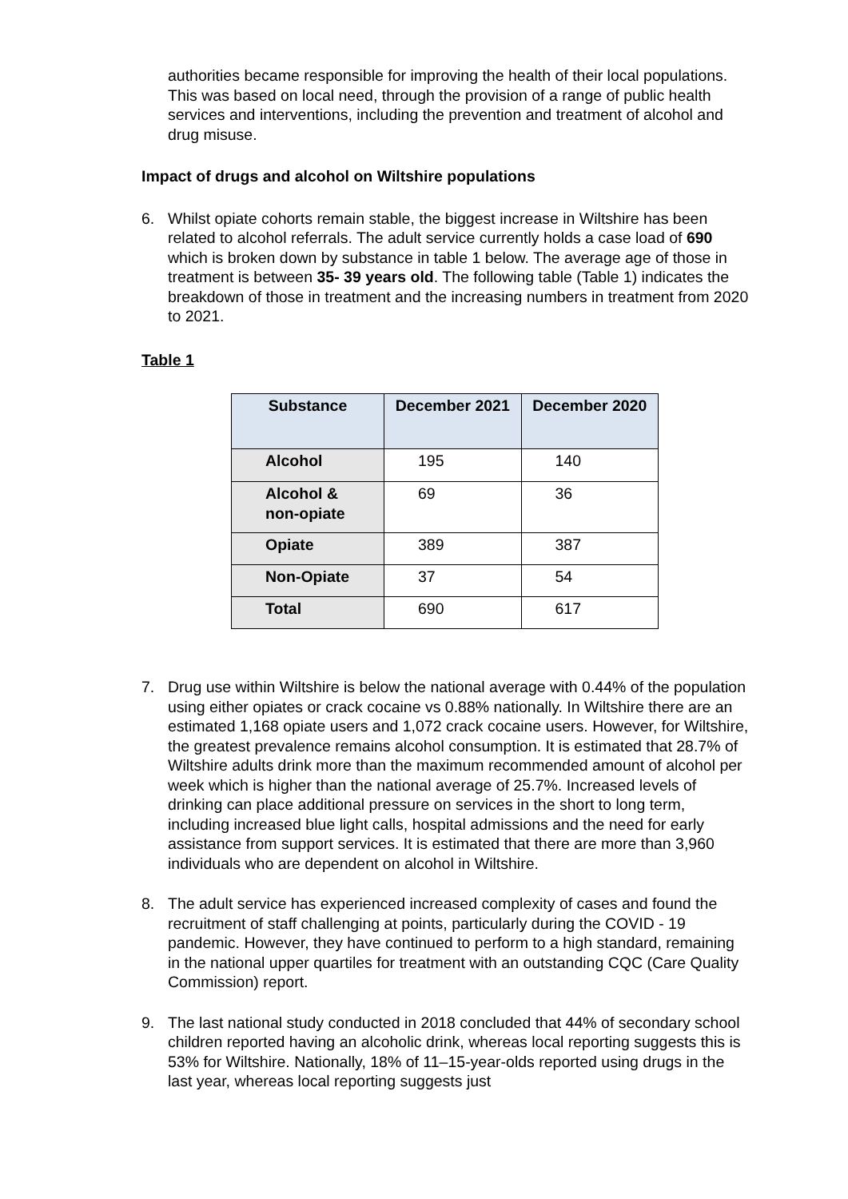authorities became responsible for improving the health of their local populations. This was based on local need, through the provision of a range of public health services and interventions, including the prevention and treatment of alcohol and drug misuse.
Impact of drugs and alcohol on Wiltshire populations
6. Whilst opiate cohorts remain stable, the biggest increase in Wiltshire has been related to alcohol referrals. The adult service currently holds a case load of 690 which is broken down by substance in table 1 below. The average age of those in treatment is between 35- 39 years old. The following table (Table 1) indicates the breakdown of those in treatment and the increasing numbers in treatment from 2020 to 2021.
Table 1
| Substance | December 2021 | December 2020 |
| --- | --- | --- |
| Alcohol | 195 | 140 |
| Alcohol & non-opiate | 69 | 36 |
| Opiate | 389 | 387 |
| Non-Opiate | 37 | 54 |
| Total | 690 | 617 |
7. Drug use within Wiltshire is below the national average with 0.44% of the population using either opiates or crack cocaine vs 0.88% nationally. In Wiltshire there are an estimated 1,168 opiate users and 1,072 crack cocaine users. However, for Wiltshire, the greatest prevalence remains alcohol consumption. It is estimated that 28.7% of Wiltshire adults drink more than the maximum recommended amount of alcohol per week which is higher than the national average of 25.7%. Increased levels of drinking can place additional pressure on services in the short to long term, including increased blue light calls, hospital admissions and the need for early assistance from support services. It is estimated that there are more than 3,960 individuals who are dependent on alcohol in Wiltshire.
8. The adult service has experienced increased complexity of cases and found the recruitment of staff challenging at points, particularly during the COVID - 19 pandemic. However, they have continued to perform to a high standard, remaining in the national upper quartiles for treatment with an outstanding CQC (Care Quality Commission) report.
9. The last national study conducted in 2018 concluded that 44% of secondary school children reported having an alcoholic drink, whereas local reporting suggests this is 53% for Wiltshire. Nationally, 18% of 11–15-year-olds reported using drugs in the last year, whereas local reporting suggests just